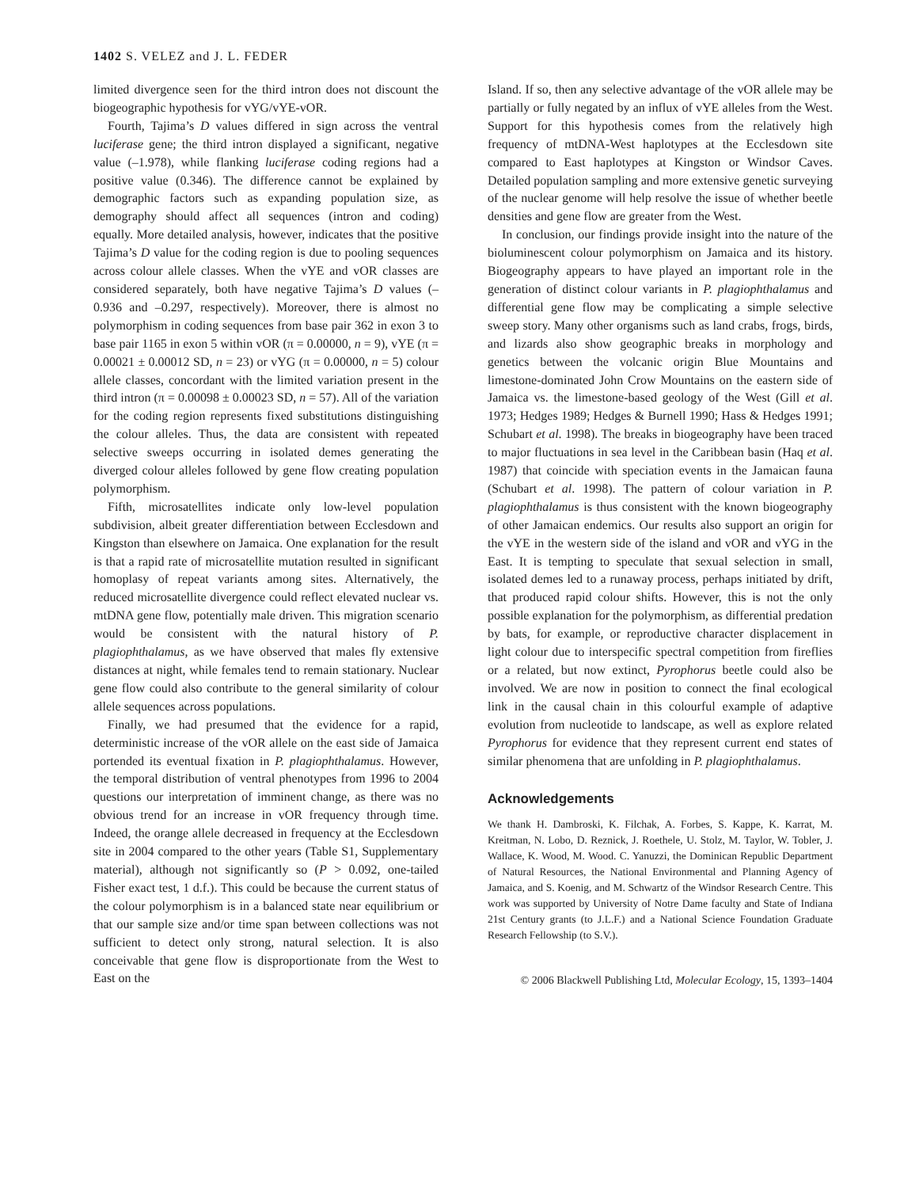1402 S. VELEZ and J. L. FEDER
limited divergence seen for the third intron does not discount the biogeographic hypothesis for vYG/vYE-vOR.
Fourth, Tajima’s D values differed in sign across the ventral luciferase gene; the third intron displayed a significant, negative value (–1.978), while flanking luciferase coding regions had a positive value (0.346). The difference cannot be explained by demographic factors such as expanding population size, as demography should affect all sequences (intron and coding) equally. More detailed analysis, however, indicates that the positive Tajima’s D value for the coding region is due to pooling sequences across colour allele classes. When the vYE and vOR classes are considered separately, both have negative Tajima’s D values (–0.936 and –0.297, respectively). Moreover, there is almost no polymorphism in coding sequences from base pair 362 in exon 3 to base pair 1165 in exon 5 within vOR (π = 0.00000, n = 9), vYE (π = 0.00021 ± 0.00012 SD, n = 23) or vYG (π = 0.00000, n = 5) colour allele classes, concordant with the limited variation present in the third intron (π = 0.00098 ± 0.00023 SD, n = 57). All of the variation for the coding region represents fixed substitutions distinguishing the colour alleles. Thus, the data are consistent with repeated selective sweeps occurring in isolated demes generating the diverged colour alleles followed by gene flow creating population polymorphism.
Fifth, microsatellites indicate only low-level population subdivision, albeit greater differentiation between Ecclesdown and Kingston than elsewhere on Jamaica. One explanation for the result is that a rapid rate of microsatellite mutation resulted in significant homoplasy of repeat variants among sites. Alternatively, the reduced microsatellite divergence could reflect elevated nuclear vs. mtDNA gene flow, potentially male driven. This migration scenario would be consistent with the natural history of P. plagiophthalamus, as we have observed that males fly extensive distances at night, while females tend to remain stationary. Nuclear gene flow could also contribute to the general similarity of colour allele sequences across populations.
Finally, we had presumed that the evidence for a rapid, deterministic increase of the vOR allele on the east side of Jamaica portended its eventual fixation in P. plagiophthalamus. However, the temporal distribution of ventral phenotypes from 1996 to 2004 questions our interpretation of imminent change, as there was no obvious trend for an increase in vOR frequency through time. Indeed, the orange allele decreased in frequency at the Ecclesdown site in 2004 compared to the other years (Table S1, Supplementary material), although not significantly so (P > 0.092, one-tailed Fisher exact test, 1 d.f.). This could be because the current status of the colour polymorphism is in a balanced state near equilibrium or that our sample size and/or time span between collections was not sufficient to detect only strong, natural selection. It is also conceivable that gene flow is disproportionate from the West to East on the
Island. If so, then any selective advantage of the vOR allele may be partially or fully negated by an influx of vYE alleles from the West. Support for this hypothesis comes from the relatively high frequency of mtDNA-West haplotypes at the Ecclesdown site compared to East haplotypes at Kingston or Windsor Caves. Detailed population sampling and more extensive genetic surveying of the nuclear genome will help resolve the issue of whether beetle densities and gene flow are greater from the West.
In conclusion, our findings provide insight into the nature of the bioluminescent colour polymorphism on Jamaica and its history. Biogeography appears to have played an important role in the generation of distinct colour variants in P. plagiophthalamus and differential gene flow may be complicating a simple selective sweep story. Many other organisms such as land crabs, frogs, birds, and lizards also show geographic breaks in morphology and genetics between the volcanic origin Blue Mountains and limestone-dominated John Crow Mountains on the eastern side of Jamaica vs. the limestone-based geology of the West (Gill et al. 1973; Hedges 1989; Hedges & Burnell 1990; Hass & Hedges 1991; Schubart et al. 1998). The breaks in biogeography have been traced to major fluctuations in sea level in the Caribbean basin (Haq et al. 1987) that coincide with speciation events in the Jamaican fauna (Schubart et al. 1998). The pattern of colour variation in P. plagiophthalamus is thus consistent with the known biogeography of other Jamaican endemics. Our results also support an origin for the vYE in the western side of the island and vOR and vYG in the East. It is tempting to speculate that sexual selection in small, isolated demes led to a runaway process, perhaps initiated by drift, that produced rapid colour shifts. However, this is not the only possible explanation for the polymorphism, as differential predation by bats, for example, or reproductive character displacement in light colour due to interspecific spectral competition from fireflies or a related, but now extinct, Pyrophorus beetle could also be involved. We are now in position to connect the final ecological link in the causal chain in this colourful example of adaptive evolution from nucleotide to landscape, as well as explore related Pyrophorus for evidence that they represent current end states of similar phenomena that are unfolding in P. plagiophthalamus.
Acknowledgements
We thank H. Dambroski, K. Filchak, A. Forbes, S. Kappe, K. Karrat, M. Kreitman, N. Lobo, D. Reznick, J. Roethele, U. Stolz, M. Taylor, W. Tobler, J. Wallace, K. Wood, M. Wood. C. Yanuzzi, the Dominican Republic Department of Natural Resources, the National Environmental and Planning Agency of Jamaica, and S. Koenig, and M. Schwartz of the Windsor Research Centre. This work was supported by University of Notre Dame faculty and State of Indiana 21st Century grants (to J.L.F.) and a National Science Foundation Graduate Research Fellowship (to S.V.).
© 2006 Blackwell Publishing Ltd, Molecular Ecology, 15, 1393–1404